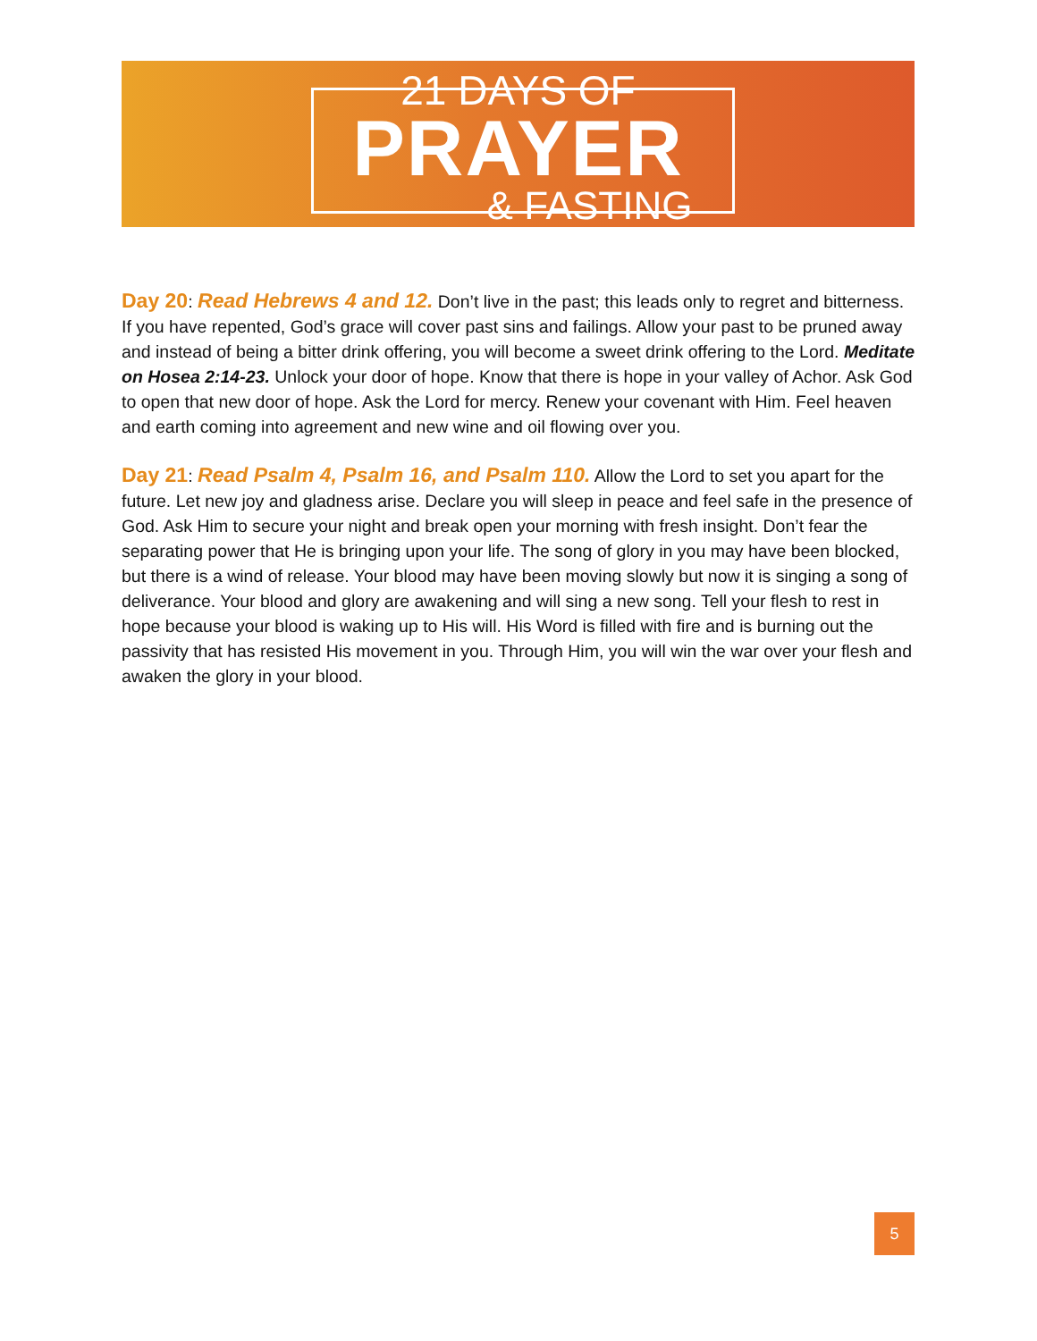21 DAYS OF
PRAYER
& FASTING
Day 20: Read Hebrews 4 and 12. Don’t live in the past; this leads only to regret and bitterness. If you have repented, God’s grace will cover past sins and failings. Allow your past to be pruned away and instead of being a bitter drink offering, you will become a sweet drink offering to the Lord. Meditate on Hosea 2:14-23. Unlock your door of hope. Know that there is hope in your valley of Achor. Ask God to open that new door of hope. Ask the Lord for mercy. Renew your covenant with Him. Feel heaven and earth coming into agreement and new wine and oil flowing over you.
Day 21: Read Psalm 4, Psalm 16, and Psalm 110. Allow the Lord to set you apart for the future. Let new joy and gladness arise. Declare you will sleep in peace and feel safe in the presence of God. Ask Him to secure your night and break open your morning with fresh insight. Don’t fear the separating power that He is bringing upon your life. The song of glory in you may have been blocked, but there is a wind of release. Your blood may have been moving slowly but now it is singing a song of deliverance. Your blood and glory are awakening and will sing a new song. Tell your flesh to rest in hope because your blood is waking up to His will. His Word is filled with fire and is burning out the passivity that has resisted His movement in you. Through Him, you will win the war over your flesh and awaken the glory in your blood.
5